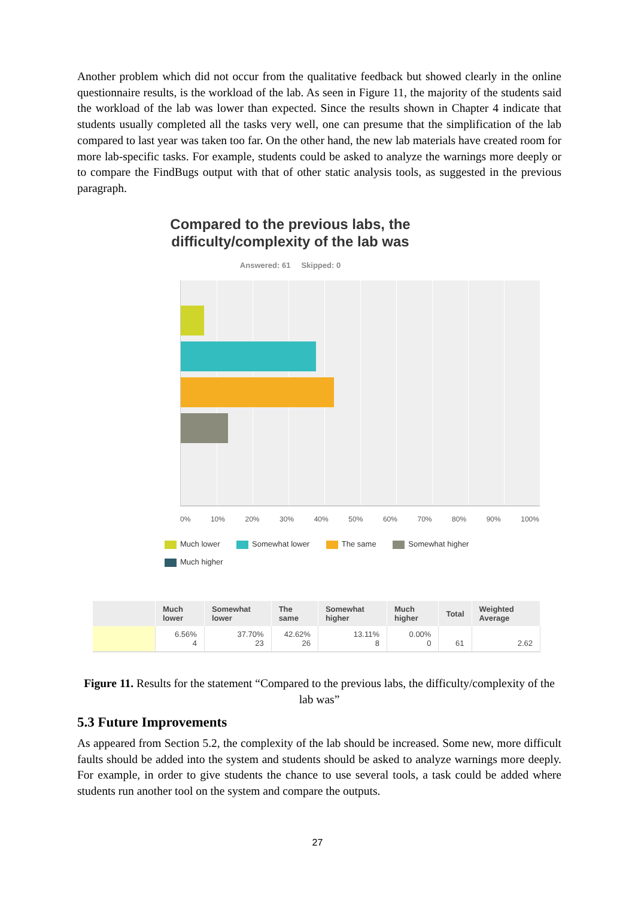Another problem which did not occur from the qualitative feedback but showed clearly in the online questionnaire results, is the workload of the lab. As seen in Figure 11, the majority of the students said the workload of the lab was lower than expected. Since the results shown in Chapter 4 indicate that students usually completed all the tasks very well, one can presume that the simplification of the lab compared to last year was taken too far. On the other hand, the new lab materials have created room for more lab-specific tasks. For example, students could be asked to analyze the warnings more deeply or to compare the FindBugs output with that of other static analysis tools, as suggested in the previous paragraph.
Compared to the previous labs, the difficulty/complexity of the lab was
Answered: 61 Skipped: 0
0% 10% 20% 30% 40% 50% 60% 70% 80% 90% 100%
Much lower Somewhat lower The same Somewhat higher
Much higher
| | Much lower | Somewhat lower | The same | Somewhat higher | Much higher | Total | Weighted Average |
| --- | --- | --- | --- | --- | --- | --- | --- |
| | 6.56% 4 | 37.70% 23 | 42.62% 26 | 13.11% 8 | 0.00% 0 | 61 | 2.62 |
Figure 11. Results for the statement “Compared to the previous labs, the difficulty/complexity of the lab was”
5.3 Future Improvements
As appeared from Section 5.2, the complexity of the lab should be increased. Some new, more difficult faults should be added into the system and students should be asked to analyze warnings more deeply. For example, in order to give students the chance to use several tools, a task could be added where students run another tool on the system and compare the outputs.
27